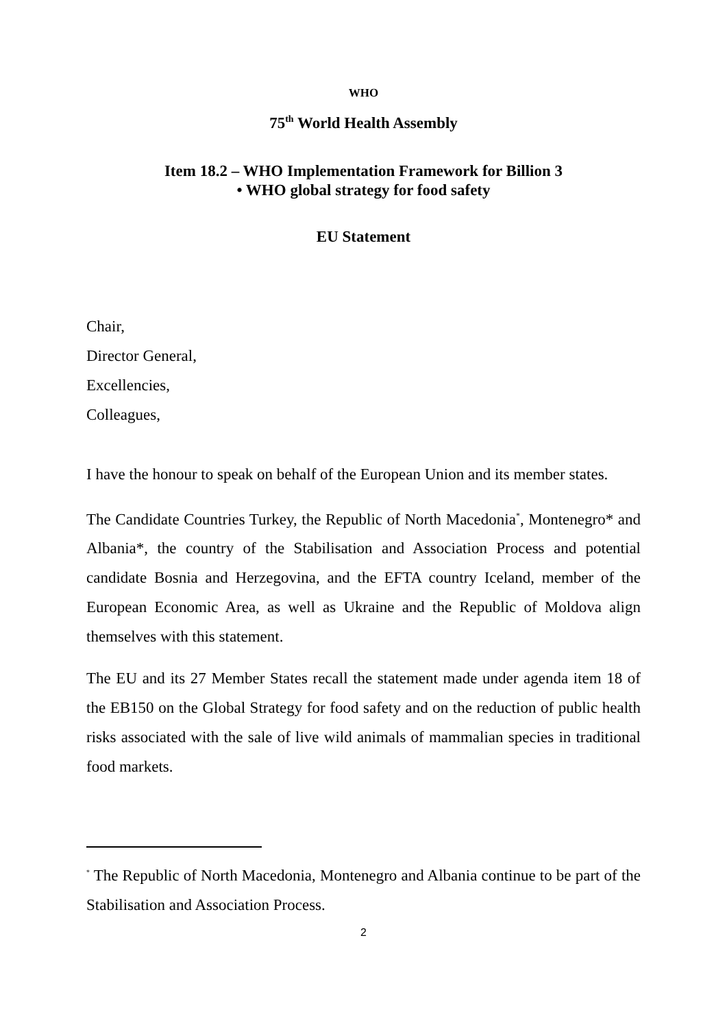WHO
75<sup>th</sup> World Health Assembly
Item 18.2 – WHO Implementation Framework for Billion 3
• WHO global strategy for food safety
EU Statement
Chair,
Director General,
Excellencies,
Colleagues,
I have the honour to speak on behalf of the European Union and its member states.
The Candidate Countries Turkey, the Republic of North Macedonia<sup>*</sup>, Montenegro* and Albania*, the country of the Stabilisation and Association Process and potential candidate Bosnia and Herzegovina, and the EFTA country Iceland, member of the European Economic Area, as well as Ukraine and the Republic of Moldova align themselves with this statement.
The EU and its 27 Member States recall the statement made under agenda item 18 of the EB150 on the Global Strategy for food safety and on the reduction of public health risks associated with the sale of live wild animals of mammalian species in traditional food markets.
<sup>*</sup> The Republic of North Macedonia, Montenegro and Albania continue to be part of the Stabilisation and Association Process.
2